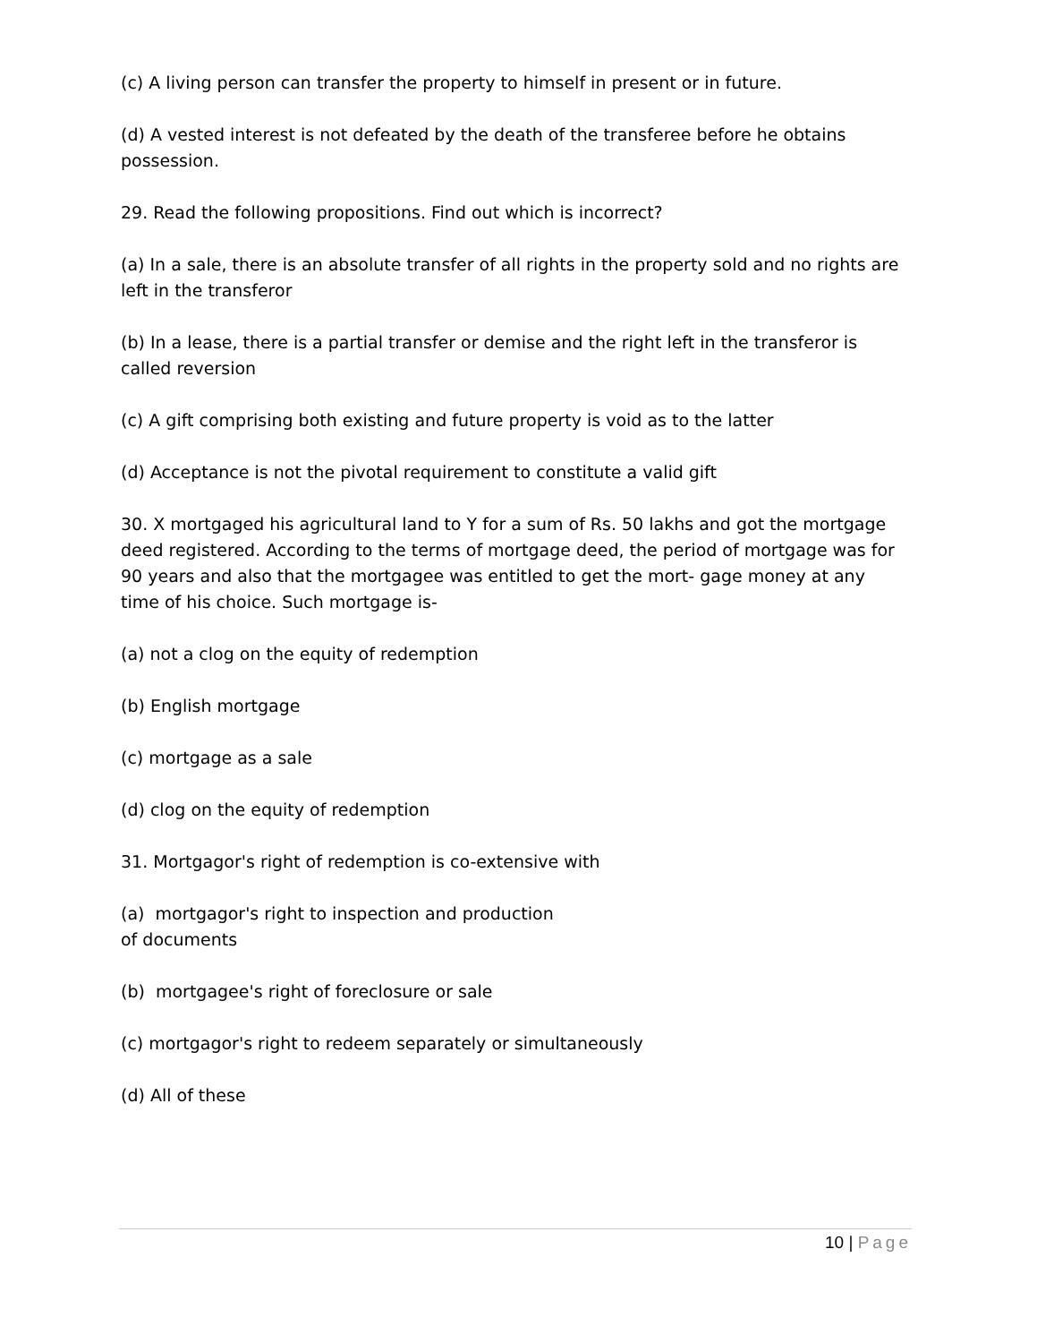(c) A living person can transfer the property to himself in present or in future.
(d) A vested interest is not defeated by the death of the transferee before he obtains possession.
29. Read the following propositions. Find out which is incorrect?
(a) In a sale, there is an absolute transfer of all rights in the property sold and no rights are left in the transferor
(b) In a lease, there is a partial transfer or demise and the right left in the transferor is called reversion
(c) A gift comprising both existing and future property is void as to the latter
(d) Acceptance is not the pivotal requirement to constitute a valid gift
30. X mortgaged his agricultural land to Y for a sum of Rs. 50 lakhs and got the mortgage deed registered. According to the terms of mortgage deed, the period of mortgage was for 90 years and also that the mortgagee was entitled to get the mort- gage money at any time of his choice. Such mortgage is-
(a) not a clog on the equity of redemption
(b) English mortgage
(c) mortgage as a sale
(d) clog on the equity of redemption
31. Mortgagor's right of redemption is co-extensive with
(a) mortgagor's right to inspection and production
of documents
(b) mortgagee's right of foreclosure or sale
(c) mortgagor's right to redeem separately or simultaneously
(d) All of these
10 | Page